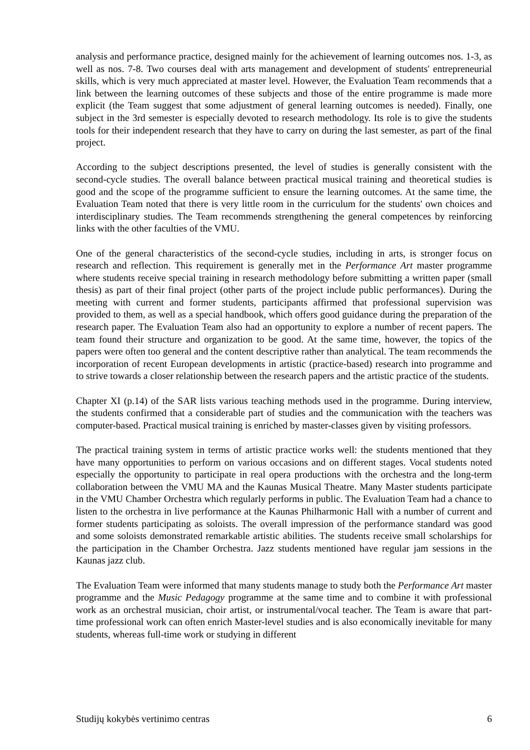analysis and performance practice, designed mainly for the achievement of learning outcomes nos. 1-3, as well as nos. 7-8. Two courses deal with arts management and development of students' entrepreneurial skills, which is very much appreciated at master level. However, the Evaluation Team recommends that a link between the learning outcomes of these subjects and those of the entire programme is made more explicit (the Team suggest that some adjustment of general learning outcomes is needed). Finally, one subject in the 3rd semester is especially devoted to research methodology. Its role is to give the students tools for their independent research that they have to carry on during the last semester, as part of the final project.
According to the subject descriptions presented, the level of studies is generally consistent with the second-cycle studies. The overall balance between practical musical training and theoretical studies is good and the scope of the programme sufficient to ensure the learning outcomes. At the same time, the Evaluation Team noted that there is very little room in the curriculum for the students' own choices and interdisciplinary studies. The Team recommends strengthening the general competences by reinforcing links with the other faculties of the VMU.
One of the general characteristics of the second-cycle studies, including in arts, is stronger focus on research and reflection. This requirement is generally met in the Performance Art master programme where students receive special training in research methodology before submitting a written paper (small thesis) as part of their final project (other parts of the project include public performances). During the meeting with current and former students, participants affirmed that professional supervision was provided to them, as well as a special handbook, which offers good guidance during the preparation of the research paper. The Evaluation Team also had an opportunity to explore a number of recent papers. The team found their structure and organization to be good. At the same time, however, the topics of the papers were often too general and the content descriptive rather than analytical. The team recommends the incorporation of recent European developments in artistic (practice-based) research into programme and to strive towards a closer relationship between the research papers and the artistic practice of the students.
Chapter XI (p.14) of the SAR lists various teaching methods used in the programme. During interview, the students confirmed that a considerable part of studies and the communication with the teachers was computer-based. Practical musical training is enriched by master-classes given by visiting professors.
The practical training system in terms of artistic practice works well: the students mentioned that they have many opportunities to perform on various occasions and on different stages. Vocal students noted especially the opportunity to participate in real opera productions with the orchestra and the long-term collaboration between the VMU MA and the Kaunas Musical Theatre. Many Master students participate in the VMU Chamber Orchestra which regularly performs in public. The Evaluation Team had a chance to listen to the orchestra in live performance at the Kaunas Philharmonic Hall with a number of current and former students participating as soloists. The overall impression of the performance standard was good and some soloists demonstrated remarkable artistic abilities. The students receive small scholarships for the participation in the Chamber Orchestra. Jazz students mentioned have regular jam sessions in the Kaunas jazz club.
The Evaluation Team were informed that many students manage to study both the Performance Art master programme and the Music Pedagogy programme at the same time and to combine it with professional work as an orchestral musician, choir artist, or instrumental/vocal teacher. The Team is aware that part-time professional work can often enrich Master-level studies and is also economically inevitable for many students, whereas full-time work or studying in different
Studijų kokybės vertinimo centras 6